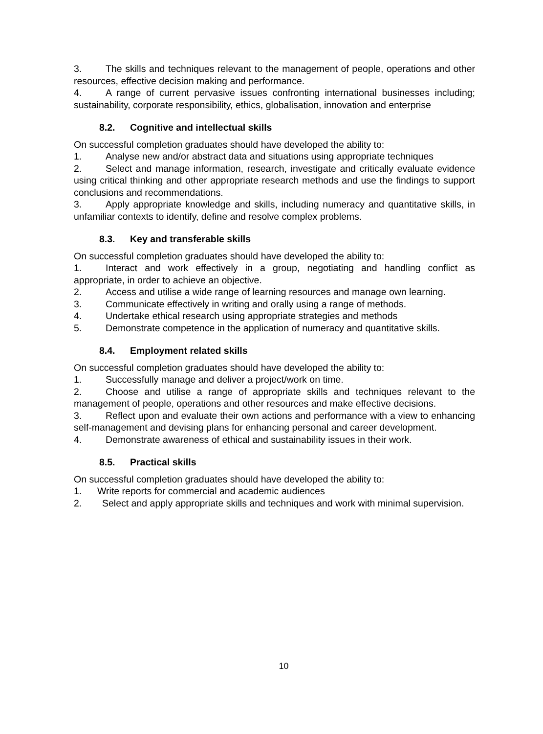3. The skills and techniques relevant to the management of people, operations and other resources, effective decision making and performance.
4. A range of current pervasive issues confronting international businesses including; sustainability, corporate responsibility, ethics, globalisation, innovation and enterprise
8.2. Cognitive and intellectual skills
On successful completion graduates should have developed the ability to:
1. Analyse new and/or abstract data and situations using appropriate techniques
2. Select and manage information, research, investigate and critically evaluate evidence using critical thinking and other appropriate research methods and use the findings to support conclusions and recommendations.
3. Apply appropriate knowledge and skills, including numeracy and quantitative skills, in unfamiliar contexts to identify, define and resolve complex problems.
8.3. Key and transferable skills
On successful completion graduates should have developed the ability to:
1. Interact and work effectively in a group, negotiating and handling conflict as appropriate, in order to achieve an objective.
2. Access and utilise a wide range of learning resources and manage own learning.
3. Communicate effectively in writing and orally using a range of methods.
4. Undertake ethical research using appropriate strategies and methods
5. Demonstrate competence in the application of numeracy and quantitative skills.
8.4. Employment related skills
On successful completion graduates should have developed the ability to:
1. Successfully manage and deliver a project/work on time.
2. Choose and utilise a range of appropriate skills and techniques relevant to the management of people, operations and other resources and make effective decisions.
3. Reflect upon and evaluate their own actions and performance with a view to enhancing self-management and devising plans for enhancing personal and career development.
4. Demonstrate awareness of ethical and sustainability issues in their work.
8.5. Practical skills
On successful completion graduates should have developed the ability to:
1. Write reports for commercial and academic audiences
2. Select and apply appropriate skills and techniques and work with minimal supervision.
10